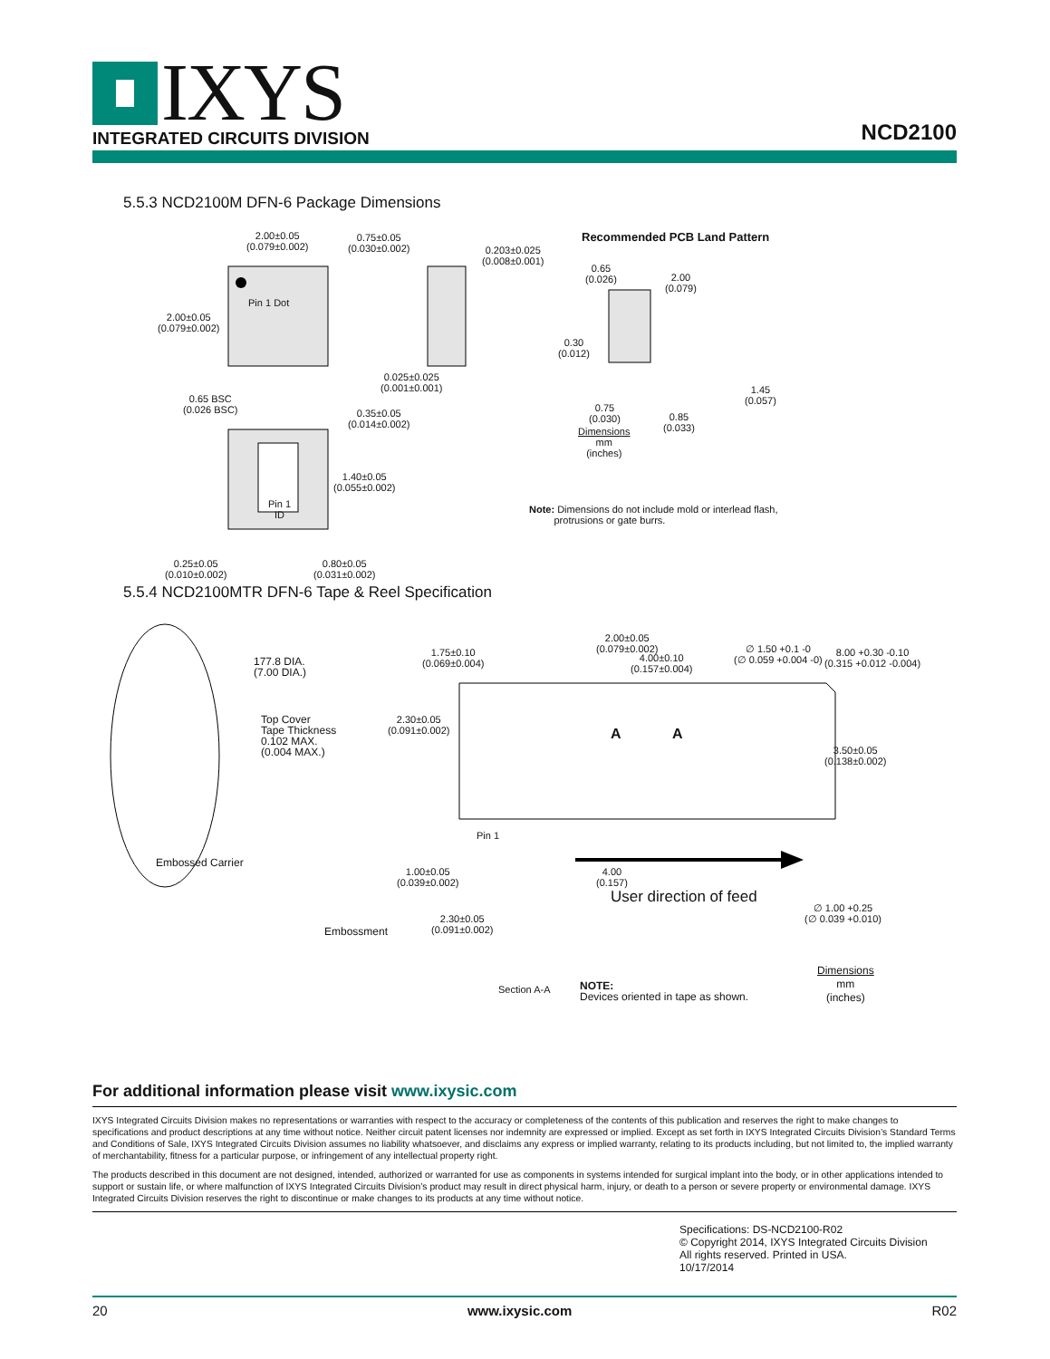IXYS
INTEGRATED CIRCUITS DIVISION NCD2100
5.5.3 NCD2100M DFN-6 Package Dimensions
2.00±0.05
(0.079±0.002)
2.00±0.05
(0.079±0.002)
Pin 1 Dot
0.75±0.05
(0.030±0.002)
0.203±0.025
(0.008±0.001)
0.025±0.025
(0.001±0.001)
0.65 BSC
(0.026 BSC)
0.35±0.05
(0.014±0.002)
1.40±0.05
(0.055±0.002)
Pin 1
ID
0.25±0.05
(0.010±0.002)
0.80±0.05
(0.031±0.002)
Dimensions
mm
(inches)
Recommended PCB Land Pattern
0.65
(0.026)
2.00
(0.079)
0.30
(0.012)
0.75
(0.030)
0.85
(0.033)
1.45
(0.057)
Note: Dimensions do not include mold or interlead flash,
protrusions or gate burrs.
5.5.4 NCD2100MTR DFN-6 Tape & Reel Specification
177.8 DIA.
(7.00 DIA.)
Top Cover
Tape Thickness
0.102 MAX.
(0.004 MAX.)
Embossed Carrier
Embossment
1.75±0.10
(0.069±0.004)
2.00±0.05
(0.079±0.002)
4.00±0.10
(0.157±0.004)
∅ 1.50 +0.1 -0
(∅ 0.059 +0.004 -0)
8.00 +0.30 -0.10
(0.315 +0.012 -0.004)
2.30±0.05
(0.091±0.002)
A A
3.50±0.05
(0.138±0.002)
Pin 1
1.00±0.05
(0.039±0.002)
4.00
(0.157)
2.30±0.05
(0.091±0.002)
User direction of feed
∅ 1.00 +0.25
(∅ 0.039 +0.010)
Section A-A
NOTE:
Devices oriented in tape as shown.
Dimensions
mm
(inches)
For additional information please visit www.ixysic.com
IXYS Integrated Circuits Division makes no representations or warranties with respect to the accuracy or completeness of the contents of this publication and reserves the right to make changes to specifications and product descriptions at any time without notice. Neither circuit patent licenses nor indemnity are expressed or implied. Except as set forth in IXYS Integrated Circuits Division’s Standard Terms and Conditions of Sale, IXYS Integrated Circuits Division assumes no liability whatsoever, and disclaims any express or implied warranty, relating to its products including, but not limited to, the implied warranty of merchantability, fitness for a particular purpose, or infringement of any intellectual property right.
The products described in this document are not designed, intended, authorized or warranted for use as components in systems intended for surgical implant into the body, or in other applications intended to support or sustain life, or where malfunction of IXYS Integrated Circuits Division’s product may result in direct physical harm, injury, or death to a person or severe property or environmental damage. IXYS Integrated Circuits Division reserves the right to discontinue or make changes to its products at any time without notice.
Specifications: DS-NCD2100-R02
© Copyright 2014, IXYS Integrated Circuits Division
All rights reserved. Printed in USA.
10/17/2014
20 www.ixysic.com R02